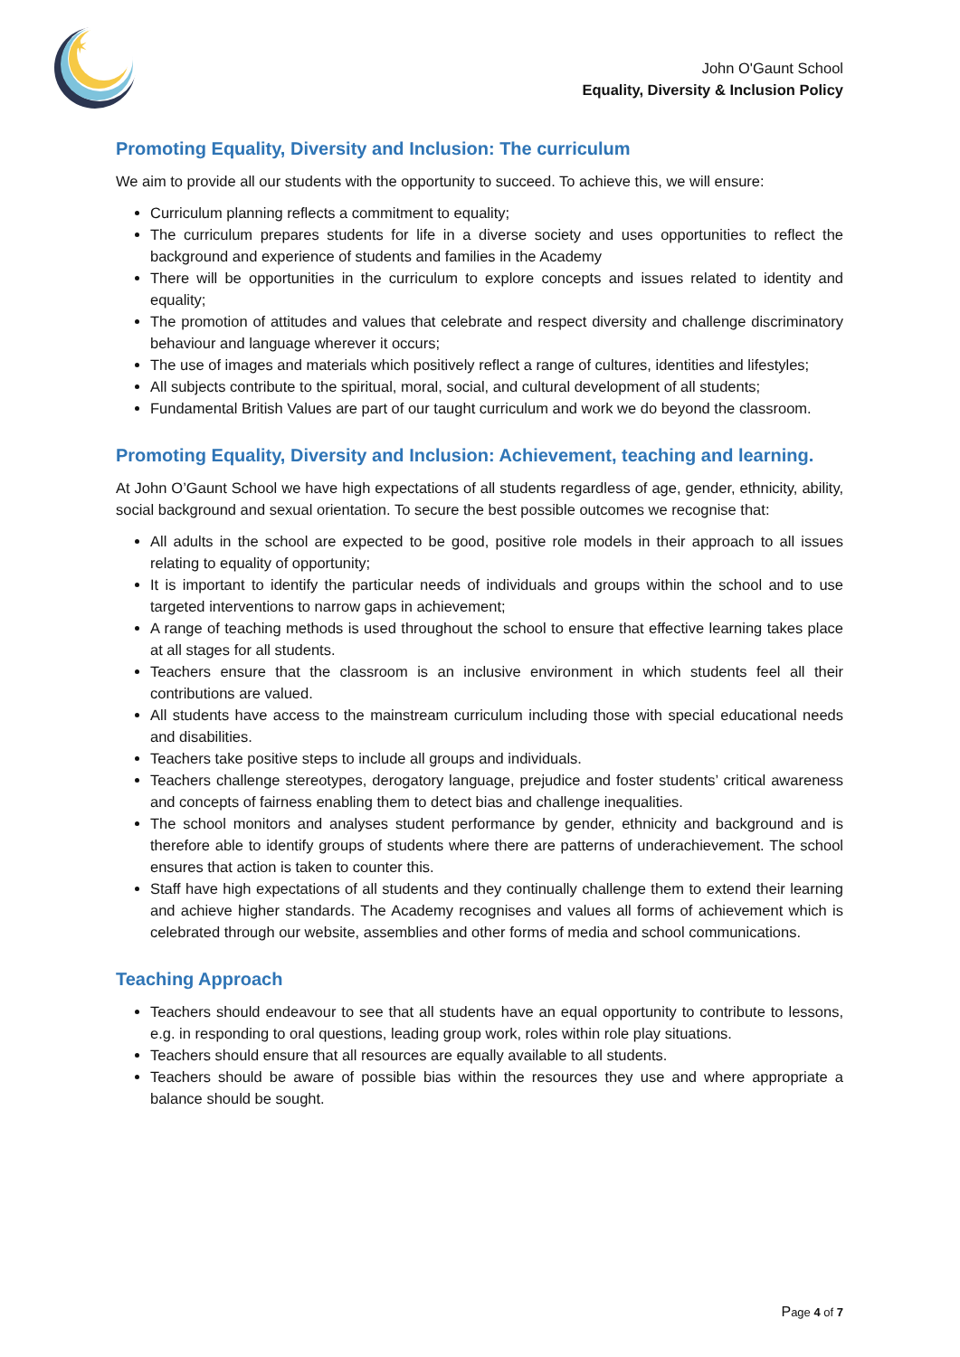✶
John O'Gaunt School
Equality, Diversity & Inclusion Policy
Promoting Equality, Diversity and Inclusion: The curriculum
We aim to provide all our students with the opportunity to succeed. To achieve this, we will ensure:
Curriculum planning reflects a commitment to equality;
The curriculum prepares students for life in a diverse society and uses opportunities to reflect the background and experience of students and families in the Academy
There will be opportunities in the curriculum to explore concepts and issues related to identity and equality;
The promotion of attitudes and values that celebrate and respect diversity and challenge discriminatory behaviour and language wherever it occurs;
The use of images and materials which positively reflect a range of cultures, identities and lifestyles;
All subjects contribute to the spiritual, moral, social, and cultural development of all students;
Fundamental British Values are part of our taught curriculum and work we do beyond the classroom.
Promoting Equality, Diversity and Inclusion: Achievement, teaching and learning.
At John O’Gaunt School we have high expectations of all students regardless of age, gender, ethnicity, ability, social background and sexual orientation. To secure the best possible outcomes we recognise that:
All adults in the school are expected to be good, positive role models in their approach to all issues relating to equality of opportunity;
It is important to identify the particular needs of individuals and groups within the school and to use targeted interventions to narrow gaps in achievement;
A range of teaching methods is used throughout the school to ensure that effective learning takes place at all stages for all students.
Teachers ensure that the classroom is an inclusive environment in which students feel all their contributions are valued.
All students have access to the mainstream curriculum including those with special educational needs and disabilities.
Teachers take positive steps to include all groups and individuals.
Teachers challenge stereotypes, derogatory language, prejudice and foster students’ critical awareness and concepts of fairness enabling them to detect bias and challenge inequalities.
The school monitors and analyses student performance by gender, ethnicity and background and is therefore able to identify groups of students where there are patterns of underachievement. The school ensures that action is taken to counter this.
Staff have high expectations of all students and they continually challenge them to extend their learning and achieve higher standards. The Academy recognises and values all forms of achievement which is celebrated through our website, assemblies and other forms of media and school communications.
Teaching Approach
Teachers should endeavour to see that all students have an equal opportunity to contribute to lessons, e.g. in responding to oral questions, leading group work, roles within role play situations.
Teachers should ensure that all resources are equally available to all students.
Teachers should be aware of possible bias within the resources they use and where appropriate a balance should be sought.
Page 4 of 7